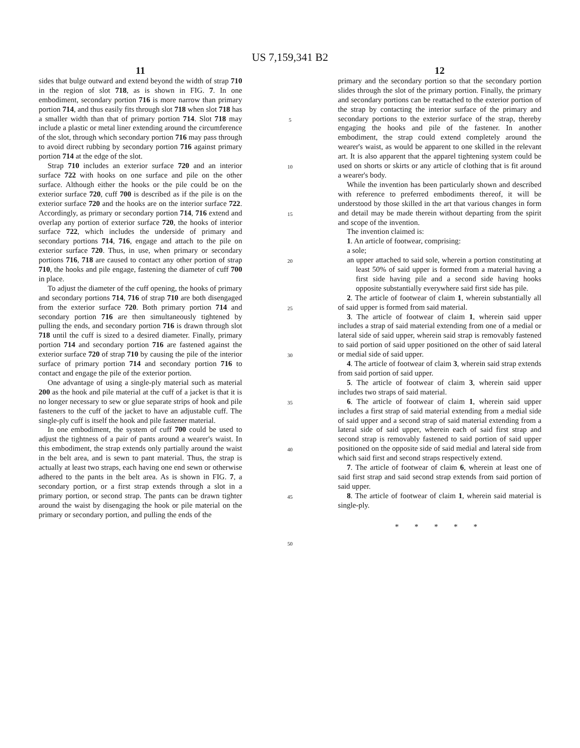US 7,159,341 B2
11
sides that bulge outward and extend beyond the width of strap 710 in the region of slot 718, as is shown in FIG. 7. In one embodiment, secondary portion 716 is more narrow than primary portion 714, and thus easily fits through slot 718 when slot 718 has a smaller width than that of primary portion 714. Slot 718 may include a plastic or metal liner extending around the circumference of the slot, through which secondary portion 716 may pass through to avoid direct rubbing by secondary portion 716 against primary portion 714 at the edge of the slot.
Strap 710 includes an exterior surface 720 and an interior surface 722 with hooks on one surface and pile on the other surface. Although either the hooks or the pile could be on the exterior surface 720, cuff 700 is described as if the pile is on the exterior surface 720 and the hooks are on the interior surface 722. Accordingly, as primary or secondary portion 714, 716 extend and overlap any portion of exterior surface 720, the hooks of interior surface 722, which includes the underside of primary and secondary portions 714, 716, engage and attach to the pile on exterior surface 720. Thus, in use, when primary or secondary portions 716, 718 are caused to contact any other portion of strap 710, the hooks and pile engage, fastening the diameter of cuff 700 in place.
To adjust the diameter of the cuff opening, the hooks of primary and secondary portions 714, 716 of strap 710 are both disengaged from the exterior surface 720. Both primary portion 714 and secondary portion 716 are then simultaneously tightened by pulling the ends, and secondary portion 716 is drawn through slot 718 until the cuff is sized to a desired diameter. Finally, primary portion 714 and secondary portion 716 are fastened against the exterior surface 720 of strap 710 by causing the pile of the interior surface of primary portion 714 and secondary portion 716 to contact and engage the pile of the exterior portion.
One advantage of using a single-ply material such as material 200 as the hook and pile material at the cuff of a jacket is that it is no longer necessary to sew or glue separate strips of hook and pile fasteners to the cuff of the jacket to have an adjustable cuff. The single-ply cuff is itself the hook and pile fastener material.
In one embodiment, the system of cuff 700 could be used to adjust the tightness of a pair of pants around a wearer's waist. In this embodiment, the strap extends only partially around the waist in the belt area, and is sewn to pant material. Thus, the strap is actually at least two straps, each having one end sewn or otherwise adhered to the pants in the belt area. As is shown in FIG. 7, a secondary portion, or a first strap extends through a slot in a primary portion, or second strap. The pants can be drawn tighter around the waist by disengaging the hook or pile material on the primary or secondary portion, and pulling the ends of the
5
10
15
20
25
30
35
40
45
50
12
primary and the secondary portion so that the secondary portion slides through the slot of the primary portion. Finally, the primary and secondary portions can be reattached to the exterior portion of the strap by contacting the interior surface of the primary and secondary portions to the exterior surface of the strap, thereby engaging the hooks and pile of the fastener. In another embodiment, the strap could extend completely around the wearer's waist, as would be apparent to one skilled in the relevant art. It is also apparent that the apparel tightening system could be used on shorts or skirts or any article of clothing that is fit around a wearer's body.
While the invention has been particularly shown and described with reference to preferred embodiments thereof, it will be understood by those skilled in the art that various changes in form and detail may be made therein without departing from the spirit and scope of the invention.
The invention claimed is:
1. An article of footwear, comprising:
a sole;
an upper attached to said sole, wherein a portion constituting at least 50% of said upper is formed from a material having a first side having pile and a second side having hooks opposite substantially everywhere said first side has pile.
2. The article of footwear of claim 1, wherein substantially all of said upper is formed from said material.
3. The article of footwear of claim 1, wherein said upper includes a strap of said material extending from one of a medial or lateral side of said upper, wherein said strap is removably fastened to said portion of said upper positioned on the other of said lateral or medial side of said upper.
4. The article of footwear of claim 3, wherein said strap extends from said portion of said upper.
5. The article of footwear of claim 3, wherein said upper includes two straps of said material.
6. The article of footwear of claim 1, wherein said upper includes a first strap of said material extending from a medial side of said upper and a second strap of said material extending from a lateral side of said upper, wherein each of said first strap and second strap is removably fastened to said portion of said upper positioned on the opposite side of said medial and lateral side from which said first and second straps respectively extend.
7. The article of footwear of claim 6, wherein at least one of said first strap and said second strap extends from said portion of said upper.
8. The article of footwear of claim 1, wherein said material is single-ply.
* * * * *